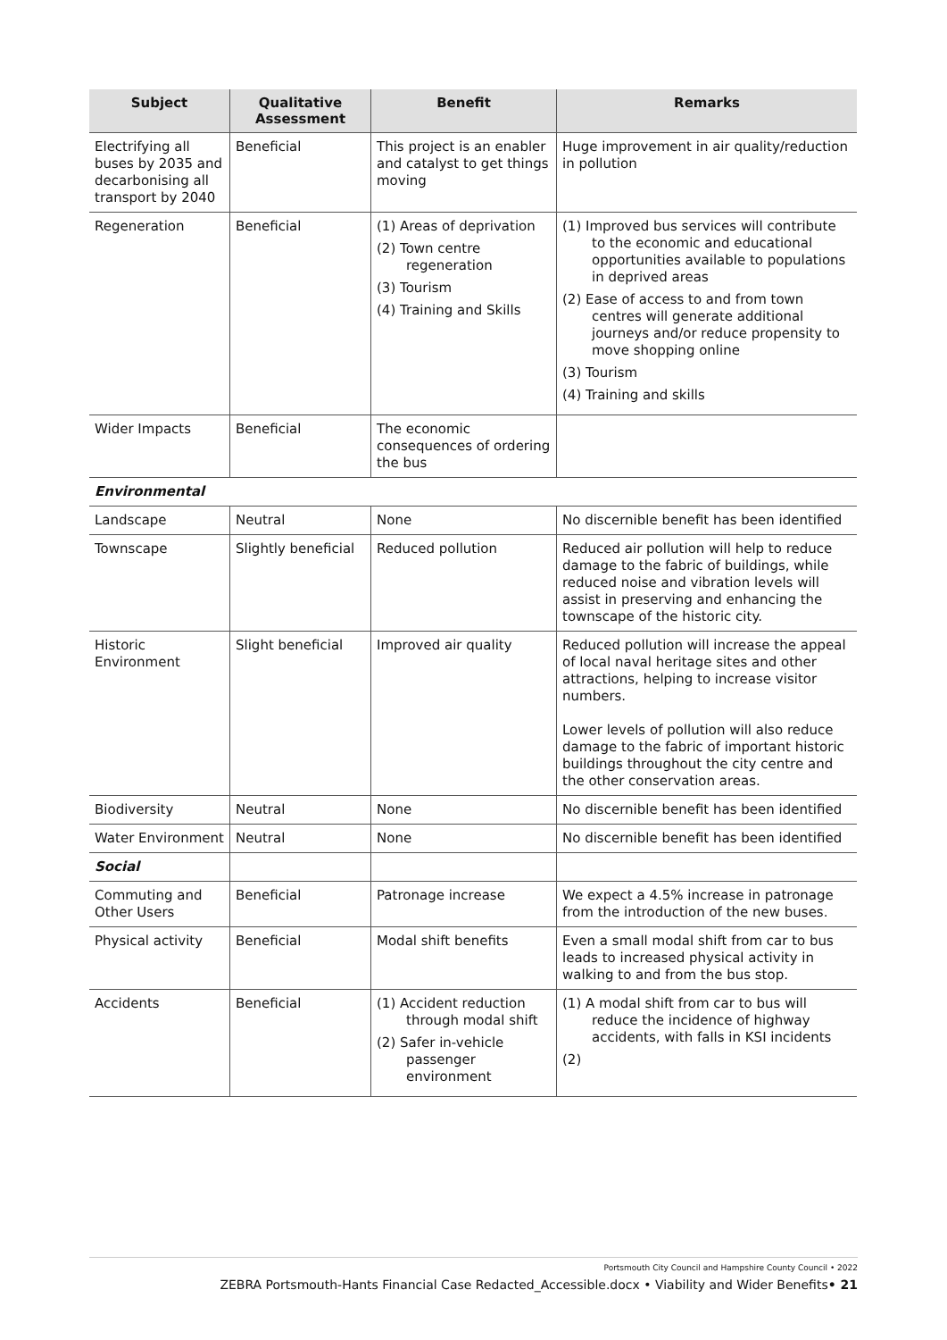| Subject | Qualitative Assessment | Benefit | Remarks |
| --- | --- | --- | --- |
| Electrifying all buses by 2035 and decarbonising all transport by 2040 | Beneficial | This project is an enabler and catalyst to get things moving | Huge improvement in air quality/reduction in pollution |
| Regeneration | Beneficial | (1) Areas of deprivation (2) Town centre regeneration (3) Tourism (4) Training and Skills | (1) Improved bus services will contribute to the economic and educational opportunities available to populations in deprived areas (2) Ease of access to and from town centres will generate additional journeys and/or reduce propensity to move shopping online (3) Tourism (4) Training and skills |
| Wider Impacts | Beneficial | The economic consequences of ordering the bus | |
| Environmental | | | |
| Landscape | Neutral | None | No discernible benefit has been identified |
| Townscape | Slightly beneficial | Reduced pollution | Reduced air pollution will help to reduce damage to the fabric of buildings, while reduced noise and vibration levels will assist in preserving and enhancing the townscape of the historic city. |
| Historic Environment | Slight beneficial | Improved air quality | Reduced pollution will increase the appeal of local naval heritage sites and other attractions, helping to increase visitor numbers. Lower levels of pollution will also reduce damage to the fabric of important historic buildings throughout the city centre and the other conservation areas. |
| Biodiversity | Neutral | None | No discernible benefit has been identified |
| Water Environment | Neutral | None | No discernible benefit has been identified |
| Social | | | |
| Commuting and Other Users | Beneficial | Patronage increase | We expect a 4.5% increase in patronage from the introduction of the new buses. |
| Physical activity | Beneficial | Modal shift benefits | Even a small modal shift from car to bus leads to increased physical activity in walking to and from the bus stop. |
| Accidents | Beneficial | (1) Accident reduction through modal shift (2) Safer in-vehicle passenger environment | (1) A modal shift from car to bus will reduce the incidence of highway accidents, with falls in KSI incidents (2) |
Portsmouth City Council and Hampshire County Council • 2022
ZEBRA Portsmouth-Hants Financial Case Redacted_Accessible.docx • Viability and Wider Benefits• 21